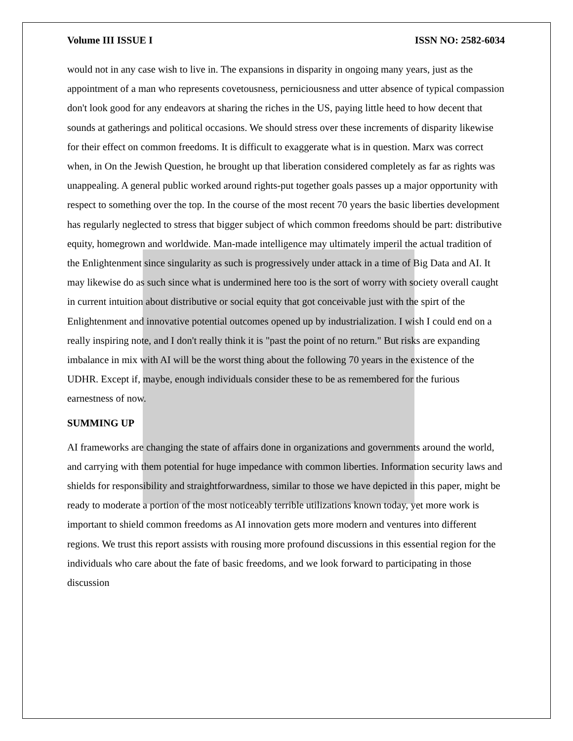Volume III ISSUE I ISSN NO: 2582-6034
would not in any case wish to live in. The expansions in disparity in ongoing many years, just as the appointment of a man who represents covetousness, perniciousness and utter absence of typical compassion don't look good for any endeavors at sharing the riches in the US, paying little heed to how decent that sounds at gatherings and political occasions. We should stress over these increments of disparity likewise for their effect on common freedoms. It is difficult to exaggerate what is in question. Marx was correct when, in On the Jewish Question, he brought up that liberation considered completely as far as rights was unappealing. A general public worked around rights-put together goals passes up a major opportunity with respect to something over the top. In the course of the most recent 70 years the basic liberties development has regularly neglected to stress that bigger subject of which common freedoms should be part: distributive equity, homegrown and worldwide. Man-made intelligence may ultimately imperil the actual tradition of the Enlightenment since singularity as such is progressively under attack in a time of Big Data and AI. It may likewise do as such since what is undermined here too is the sort of worry with society overall caught in current intuition about distributive or social equity that got conceivable just with the spirt of the Enlightenment and innovative potential outcomes opened up by industrialization. I wish I could end on a really inspiring note, and I don't really think it is "past the point of no return." But risks are expanding imbalance in mix with AI will be the worst thing about the following 70 years in the existence of the UDHR. Except if, maybe, enough individuals consider these to be as remembered for the furious earnestness of now.
SUMMING UP
AI frameworks are changing the state of affairs done in organizations and governments around the world, and carrying with them potential for huge impedance with common liberties. Information security laws and shields for responsibility and straightforwardness, similar to those we have depicted in this paper, might be ready to moderate a portion of the most noticeably terrible utilizations known today, yet more work is important to shield common freedoms as AI innovation gets more modern and ventures into different regions. We trust this report assists with rousing more profound discussions in this essential region for the individuals who care about the fate of basic freedoms, and we look forward to participating in those discussion